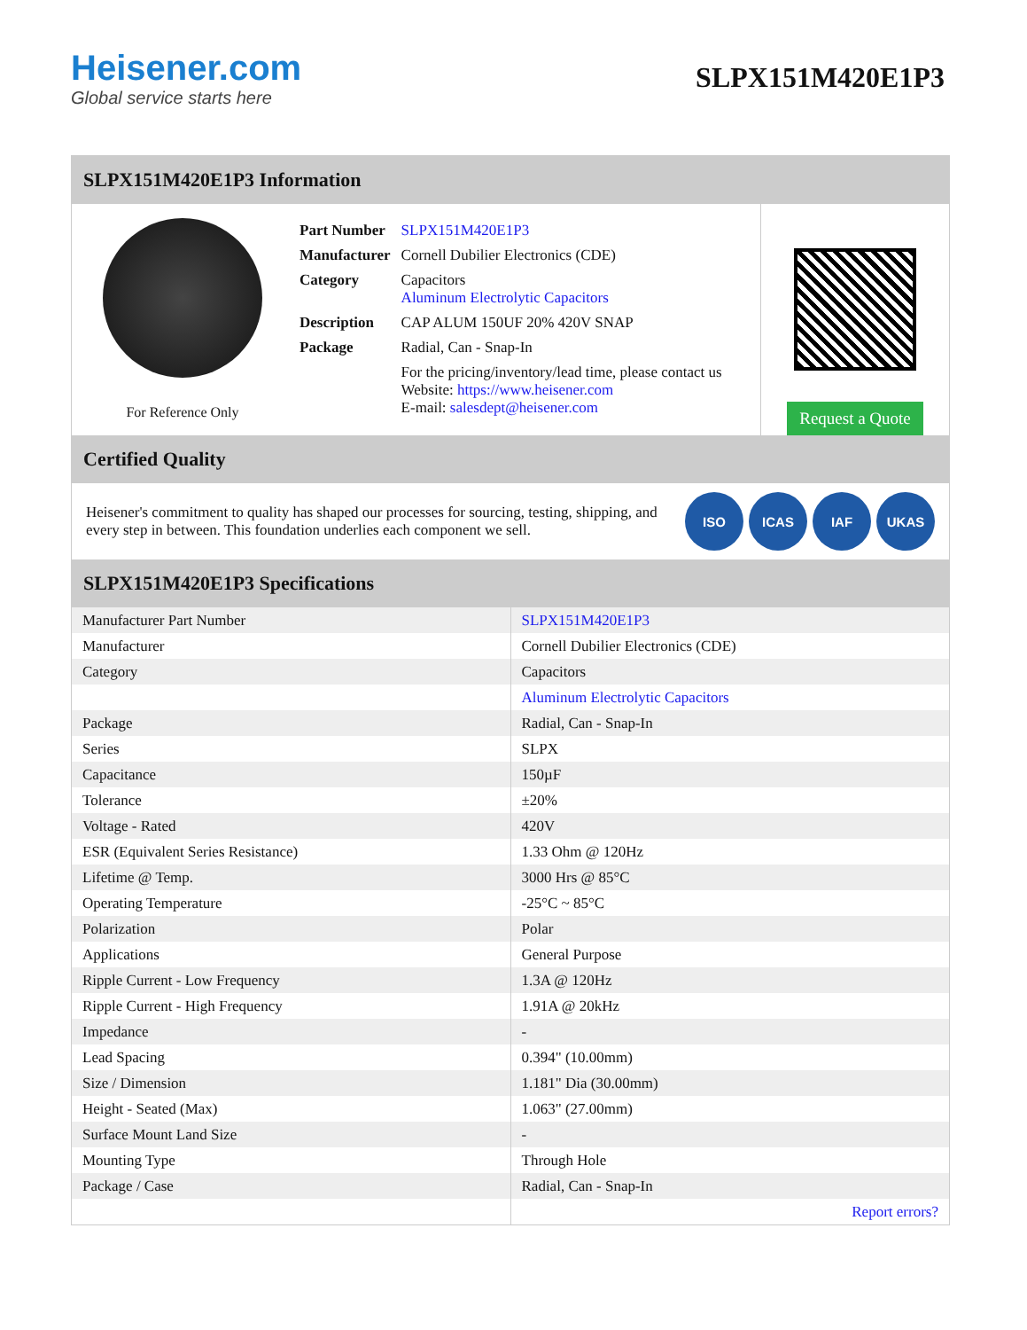Heisener.com
Global service starts here
SLPX151M420E1P3
SLPX151M420E1P3 Information
For Reference Only
| Part Number | SLPX151M420E1P3 |
| Manufacturer | Cornell Dubilier Electronics (CDE) |
| Category | Capacitors Aluminum Electrolytic Capacitors |
| Description | CAP ALUM 150UF 20% 420V SNAP |
| Package | Radial, Can - Snap-In |
| | For the pricing/inventory/lead time, please contact us Website: https://www.heisener.com E-mail: salesdept@heisener.com |
Request a Quote
Certified Quality
Heisener's commitment to quality has shaped our processes for sourcing, testing, shipping, and every step in between. This foundation underlies each component we sell.
ISO ICAS IAF UKAS
SLPX151M420E1P3 Specifications
| Manufacturer Part Number | SLPX151M420E1P3 |
| Manufacturer | Cornell Dubilier Electronics (CDE) |
| Category | Capacitors |
| | Aluminum Electrolytic Capacitors |
| Package | Radial, Can - Snap-In |
| Series | SLPX |
| Capacitance | 150µF |
| Tolerance | ±20% |
| Voltage - Rated | 420V |
| ESR (Equivalent Series Resistance) | 1.33 Ohm @ 120Hz |
| Lifetime @ Temp. | 3000 Hrs @ 85°C |
| Operating Temperature | -25°C ~ 85°C |
| Polarization | Polar |
| Applications | General Purpose |
| Ripple Current - Low Frequency | 1.3A @ 120Hz |
| Ripple Current - High Frequency | 1.91A @ 20kHz |
| Impedance | - |
| Lead Spacing | 0.394" (10.00mm) |
| Size / Dimension | 1.181" Dia (30.00mm) |
| Height - Seated (Max) | 1.063" (27.00mm) |
| Surface Mount Land Size | - |
| Mounting Type | Through Hole |
| Package / Case | Radial, Can - Snap-In |
| | Report errors? |